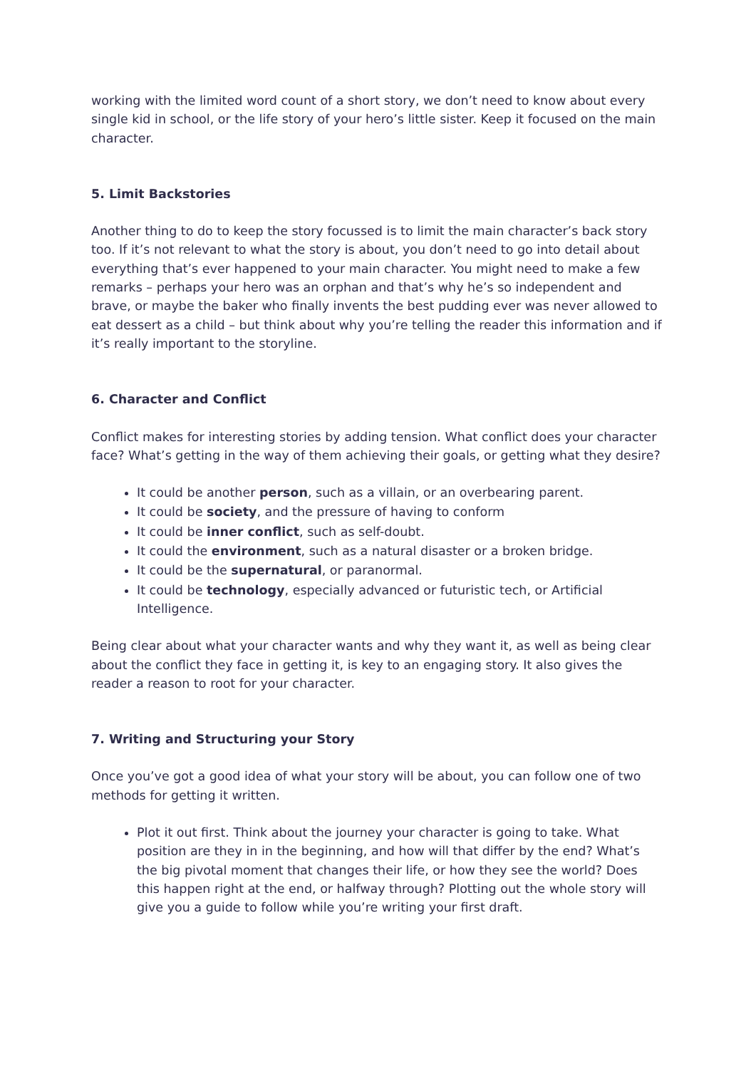working with the limited word count of a short story, we don’t need to know about every single kid in school, or the life story of your hero’s little sister. Keep it focused on the main character.
5. Limit Backstories
Another thing to do to keep the story focussed is to limit the main character’s back story too. If it’s not relevant to what the story is about, you don’t need to go into detail about everything that’s ever happened to your main character. You might need to make a few remarks – perhaps your hero was an orphan and that’s why he’s so independent and brave, or maybe the baker who finally invents the best pudding ever was never allowed to eat dessert as a child – but think about why you’re telling the reader this information and if it’s really important to the storyline.
6. Character and Conflict
Conflict makes for interesting stories by adding tension. What conflict does your character face? What’s getting in the way of them achieving their goals, or getting what they desire?
It could be another person, such as a villain, or an overbearing parent.
It could be society, and the pressure of having to conform
It could be inner conflict, such as self-doubt.
It could the environment, such as a natural disaster or a broken bridge.
It could be the supernatural, or paranormal.
It could be technology, especially advanced or futuristic tech, or Artificial Intelligence.
Being clear about what your character wants and why they want it, as well as being clear about the conflict they face in getting it, is key to an engaging story. It also gives the reader a reason to root for your character.
7. Writing and Structuring your Story
Once you’ve got a good idea of what your story will be about, you can follow one of two methods for getting it written.
Plot it out first. Think about the journey your character is going to take. What position are they in in the beginning, and how will that differ by the end? What’s the big pivotal moment that changes their life, or how they see the world? Does this happen right at the end, or halfway through? Plotting out the whole story will give you a guide to follow while you’re writing your first draft.